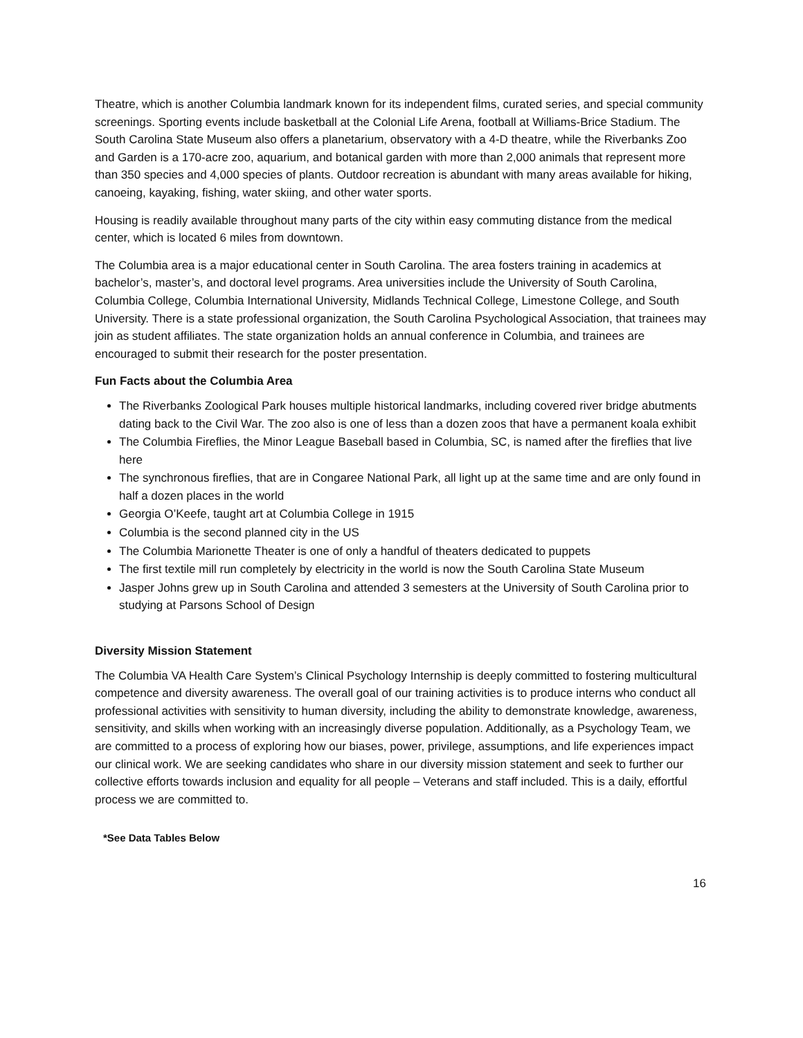Theatre, which is another Columbia landmark known for its independent films, curated series, and special community screenings. Sporting events include basketball at the Colonial Life Arena, football at Williams-Brice Stadium. The South Carolina State Museum also offers a planetarium, observatory with a 4-D theatre, while the Riverbanks Zoo and Garden is a 170-acre zoo, aquarium, and botanical garden with more than 2,000 animals that represent more than 350 species and 4,000 species of plants. Outdoor recreation is abundant with many areas available for hiking, canoeing, kayaking, fishing, water skiing, and other water sports.
Housing is readily available throughout many parts of the city within easy commuting distance from the medical center, which is located 6 miles from downtown.
The Columbia area is a major educational center in South Carolina. The area fosters training in academics at bachelor’s, master’s, and doctoral level programs. Area universities include the University of South Carolina, Columbia College, Columbia International University, Midlands Technical College, Limestone College, and South University. There is a state professional organization, the South Carolina Psychological Association, that trainees may join as student affiliates. The state organization holds an annual conference in Columbia, and trainees are encouraged to submit their research for the poster presentation.
Fun Facts about the Columbia Area
The Riverbanks Zoological Park houses multiple historical landmarks, including covered river bridge abutments dating back to the Civil War. The zoo also is one of less than a dozen zoos that have a permanent koala exhibit
The Columbia Fireflies, the Minor League Baseball based in Columbia, SC, is named after the fireflies that live here
The synchronous fireflies, that are in Congaree National Park, all light up at the same time and are only found in half a dozen places in the world
Georgia O’Keefe, taught art at Columbia College in 1915
Columbia is the second planned city in the US
The Columbia Marionette Theater is one of only a handful of theaters dedicated to puppets
The first textile mill run completely by electricity in the world is now the South Carolina State Museum
Jasper Johns grew up in South Carolina and attended 3 semesters at the University of South Carolina prior to studying at Parsons School of Design
Diversity Mission Statement
The Columbia VA Health Care System’s Clinical Psychology Internship is deeply committed to fostering multicultural competence and diversity awareness. The overall goal of our training activities is to produce interns who conduct all professional activities with sensitivity to human diversity, including the ability to demonstrate knowledge, awareness, sensitivity, and skills when working with an increasingly diverse population. Additionally, as a Psychology Team, we are committed to a process of exploring how our biases, power, privilege, assumptions, and life experiences impact our clinical work. We are seeking candidates who share in our diversity mission statement and seek to further our collective efforts towards inclusion and equality for all people – Veterans and staff included. This is a daily, effortful process we are committed to.
*See Data Tables Below
16